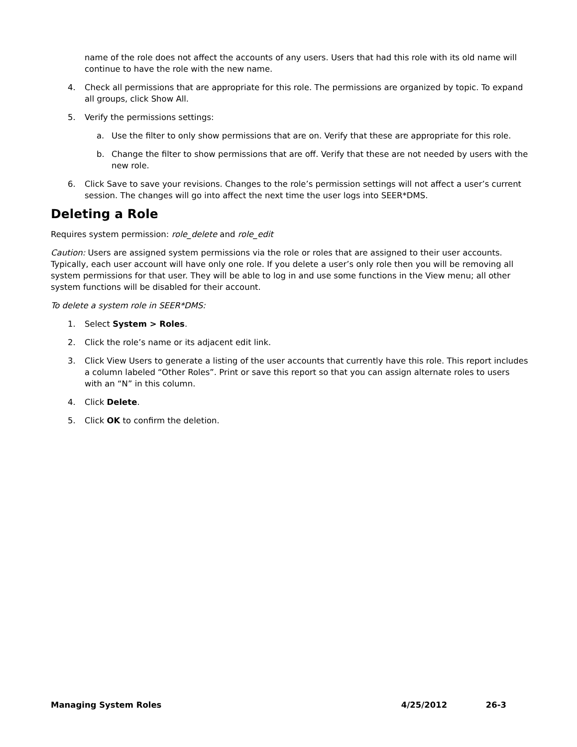name of the role does not affect the accounts of any users. Users that had this role with its old name will continue to have the role with the new name.
4. Check all permissions that are appropriate for this role. The permissions are organized by topic. To expand all groups, click Show All.
5. Verify the permissions settings:
a. Use the filter to only show permissions that are on. Verify that these are appropriate for this role.
b. Change the filter to show permissions that are off. Verify that these are not needed by users with the new role.
6. Click Save to save your revisions. Changes to the role’s permission settings will not affect a user’s current session. The changes will go into affect the next time the user logs into SEER*DMS.
Deleting a Role
Requires system permission: role_delete and role_edit
Caution: Users are assigned system permissions via the role or roles that are assigned to their user accounts. Typically, each user account will have only one role. If you delete a user’s only role then you will be removing all system permissions for that user. They will be able to log in and use some functions in the View menu; all other system functions will be disabled for their account.
To delete a system role in SEER*DMS:
1. Select System > Roles.
2. Click the role’s name or its adjacent edit link.
3. Click View Users to generate a listing of the user accounts that currently have this role. This report includes a column labeled “Other Roles”. Print or save this report so that you can assign alternate roles to users with an “N” in this column.
4. Click Delete.
5. Click OK to confirm the deletion.
Managing System Roles 4/25/2012 26-3